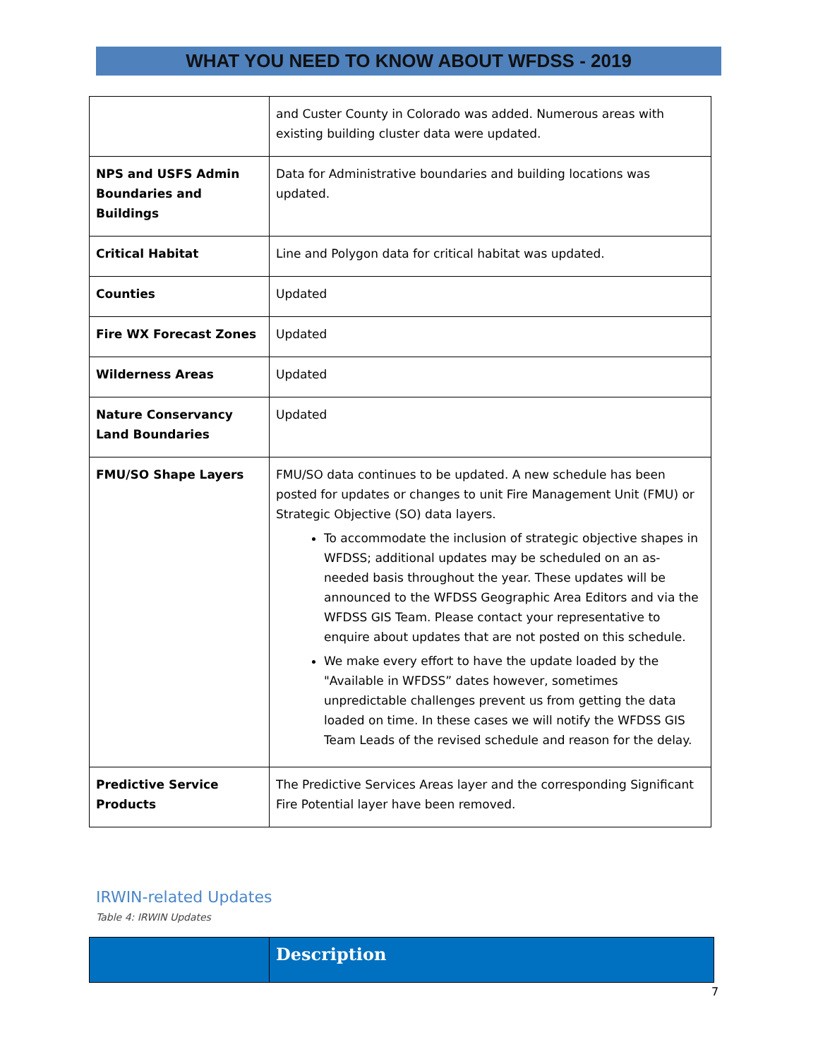WHAT YOU NEED TO KNOW ABOUT WFDSS - 2019
| | and Custer County in Colorado was added. Numerous areas with existing building cluster data were updated. |
| NPS and USFS Admin Boundaries and Buildings | Data for Administrative boundaries and building locations was updated. |
| Critical Habitat | Line and Polygon data for critical habitat was updated. |
| Counties | Updated |
| Fire WX Forecast Zones | Updated |
| Wilderness Areas | Updated |
| Nature Conservancy Land Boundaries | Updated |
| FMU/SO Shape Layers | FMU/SO data continues to be updated. A new schedule has been posted for updates or changes to unit Fire Management Unit (FMU) or Strategic Objective (SO) data layers. To accommodate the inclusion of strategic objective shapes in WFDSS; additional updates may be scheduled on an as-needed basis throughout the year. These updates will be announced to the WFDSS Geographic Area Editors and via the WFDSS GIS Team. Please contact your representative to enquire about updates that are not posted on this schedule. We make every effort to have the update loaded by the "Available in WFDSS” dates however, sometimes unpredictable challenges prevent us from getting the data loaded on time. In these cases we will notify the WFDSS GIS Team Leads of the revised schedule and reason for the delay. |
| Predictive Service Products | The Predictive Services Areas layer and the corresponding Significant Fire Potential layer have been removed. |
IRWIN-related Updates
Table 4: IRWIN Updates
| | Description |
7